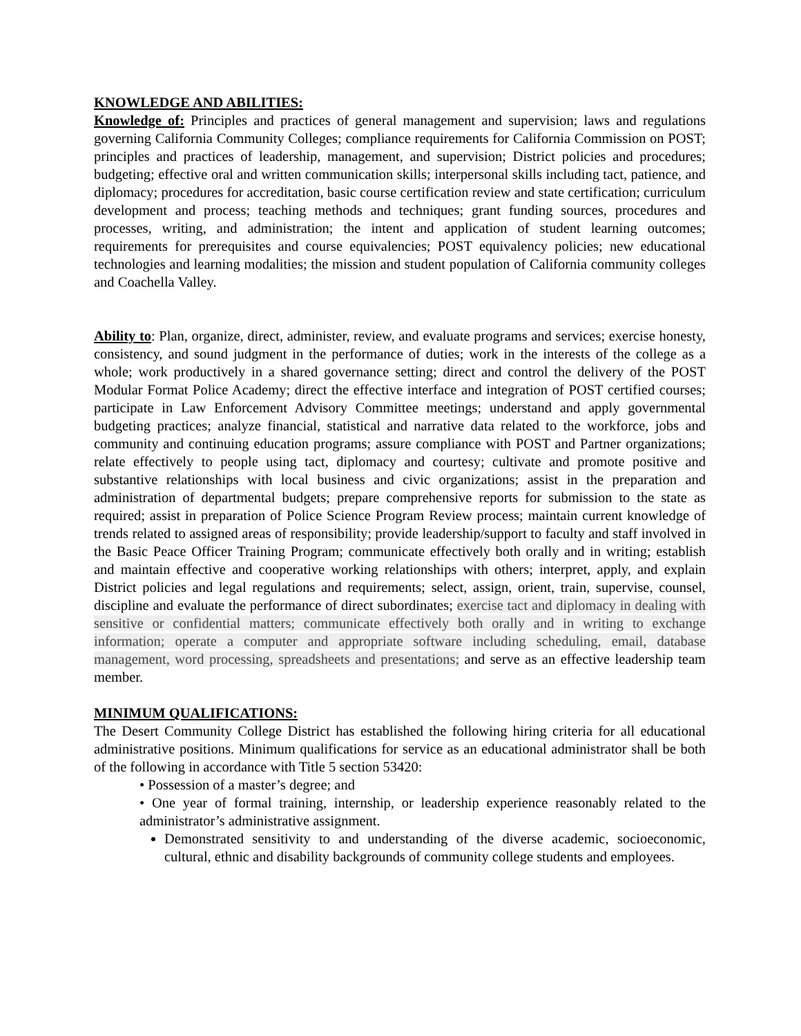KNOWLEDGE AND ABILITIES:
Knowledge of: Principles and practices of general management and supervision; laws and regulations governing California Community Colleges; compliance requirements for California Commission on POST; principles and practices of leadership, management, and supervision; District policies and procedures; budgeting; effective oral and written communication skills; interpersonal skills including tact, patience, and diplomacy; procedures for accreditation, basic course certification review and state certification; curriculum development and process; teaching methods and techniques; grant funding sources, procedures and processes, writing, and administration; the intent and application of student learning outcomes; requirements for prerequisites and course equivalencies; POST equivalency policies; new educational technologies and learning modalities; the mission and student population of California community colleges and Coachella Valley.
Ability to: Plan, organize, direct, administer, review, and evaluate programs and services; exercise honesty, consistency, and sound judgment in the performance of duties; work in the interests of the college as a whole; work productively in a shared governance setting; direct and control the delivery of the POST Modular Format Police Academy; direct the effective interface and integration of POST certified courses; participate in Law Enforcement Advisory Committee meetings; understand and apply governmental budgeting practices; analyze financial, statistical and narrative data related to the workforce, jobs and community and continuing education programs; assure compliance with POST and Partner organizations; relate effectively to people using tact, diplomacy and courtesy; cultivate and promote positive and substantive relationships with local business and civic organizations; assist in the preparation and administration of departmental budgets; prepare comprehensive reports for submission to the state as required; assist in preparation of Police Science Program Review process; maintain current knowledge of trends related to assigned areas of responsibility; provide leadership/support to faculty and staff involved in the Basic Peace Officer Training Program; communicate effectively both orally and in writing; establish and maintain effective and cooperative working relationships with others; interpret, apply, and explain District policies and legal regulations and requirements; select, assign, orient, train, supervise, counsel, discipline and evaluate the performance of direct subordinates; exercise tact and diplomacy in dealing with sensitive or confidential matters; communicate effectively both orally and in writing to exchange information; operate a computer and appropriate software including scheduling, email, database management, word processing, spreadsheets and presentations; and serve as an effective leadership team member.
MINIMUM QUALIFICATIONS:
The Desert Community College District has established the following hiring criteria for all educational administrative positions. Minimum qualifications for service as an educational administrator shall be both of the following in accordance with Title 5 section 53420:
• Possession of a master’s degree; and
• One year of formal training, internship, or leadership experience reasonably related to the administrator’s administrative assignment.
Demonstrated sensitivity to and understanding of the diverse academic, socioeconomic, cultural, ethnic and disability backgrounds of community college students and employees.